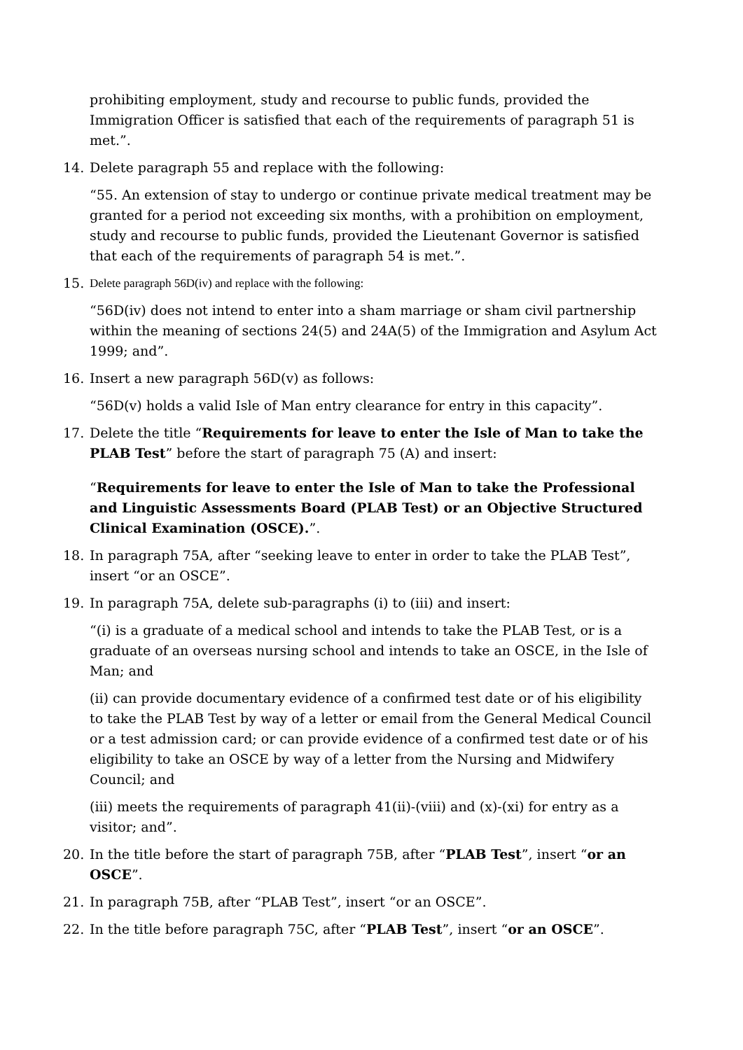prohibiting employment, study and recourse to public funds, provided the Immigration Officer is satisfied that each of the requirements of paragraph 51 is met.”.
14. Delete paragraph 55 and replace with the following:
“55. An extension of stay to undergo or continue private medical treatment may be granted for a period not exceeding six months, with a prohibition on employment, study and recourse to public funds, provided the Lieutenant Governor is satisfied that each of the requirements of paragraph 54 is met.”.
15. Delete paragraph 56D(iv) and replace with the following:
“56D(iv) does not intend to enter into a sham marriage or sham civil partnership within the meaning of sections 24(5) and 24A(5) of the Immigration and Asylum Act 1999; and”.
16. Insert a new paragraph 56D(v) as follows:
“56D(v) holds a valid Isle of Man entry clearance for entry in this capacity”.
17. Delete the title “Requirements for leave to enter the Isle of Man to take the PLAB Test” before the start of paragraph 75 (A) and insert:
“Requirements for leave to enter the Isle of Man to take the Professional and Linguistic Assessments Board (PLAB Test) or an Objective Structured Clinical Examination (OSCE).”.
18. In paragraph 75A, after “seeking leave to enter in order to take the PLAB Test”, insert “or an OSCE”.
19. In paragraph 75A, delete sub-paragraphs (i) to (iii) and insert:
“(i) is a graduate of a medical school and intends to take the PLAB Test, or is a graduate of an overseas nursing school and intends to take an OSCE, in the Isle of Man; and
(ii) can provide documentary evidence of a confirmed test date or of his eligibility to take the PLAB Test by way of a letter or email from the General Medical Council or a test admission card; or can provide evidence of a confirmed test date or of his eligibility to take an OSCE by way of a letter from the Nursing and Midwifery Council; and
(iii) meets the requirements of paragraph 41(ii)-(viii) and (x)-(xi) for entry as a visitor; and”.
20. In the title before the start of paragraph 75B, after “PLAB Test”, insert “or an OSCE”.
21. In paragraph 75B, after “PLAB Test”, insert “or an OSCE”.
22. In the title before paragraph 75C, after “PLAB Test”, insert “or an OSCE”.